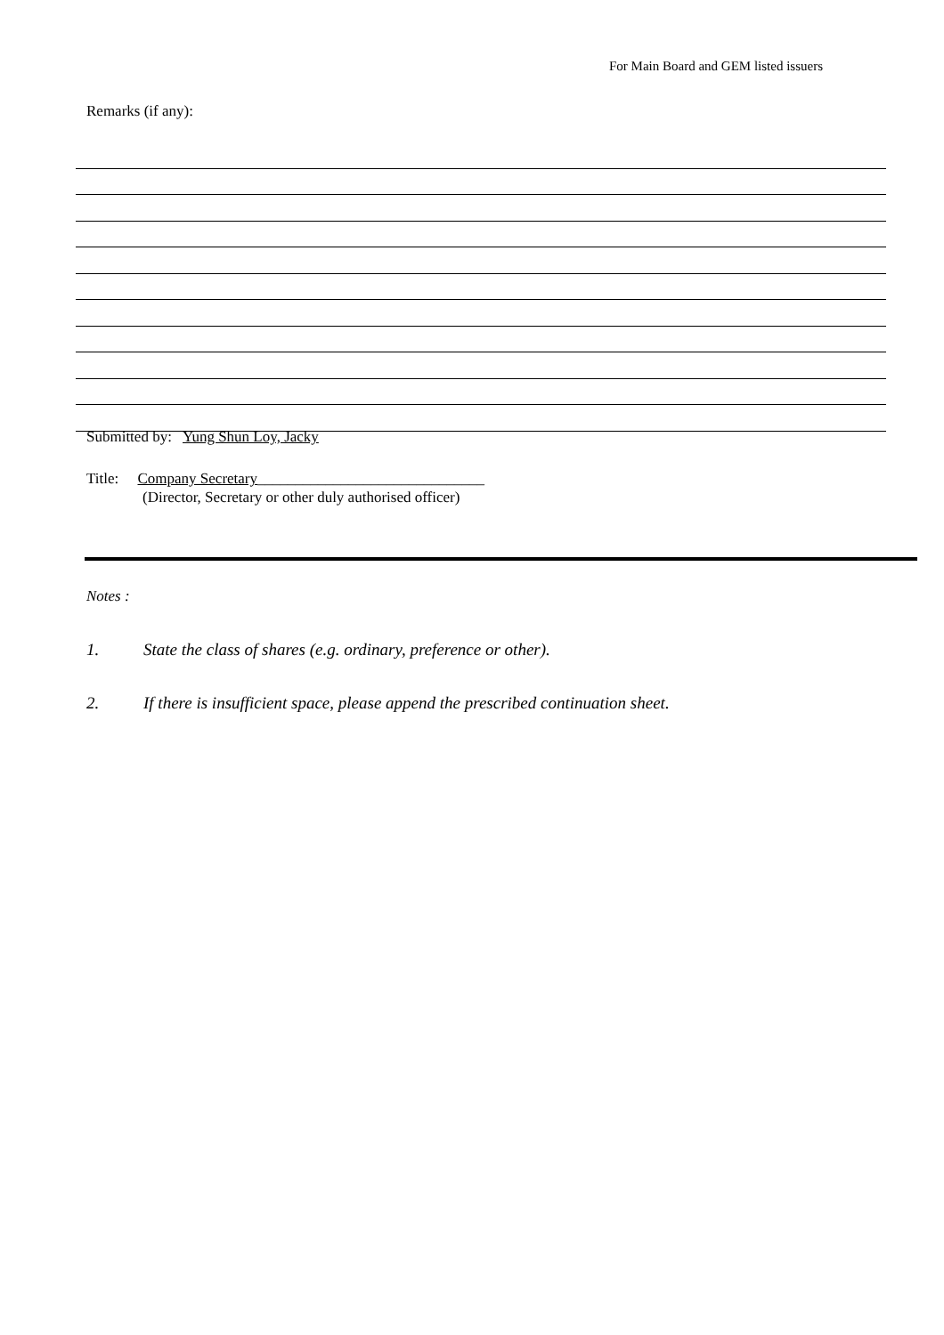For Main Board and GEM listed issuers
Remarks (if any):
Submitted by: Yung Shun Loy, Jacky
Title: Company Secretary______________________________
(Director, Secretary or other duly authorised officer)
Notes :
1. State the class of shares (e.g. ordinary, preference or other).
2. If there is insufficient space, please append the prescribed continuation sheet.